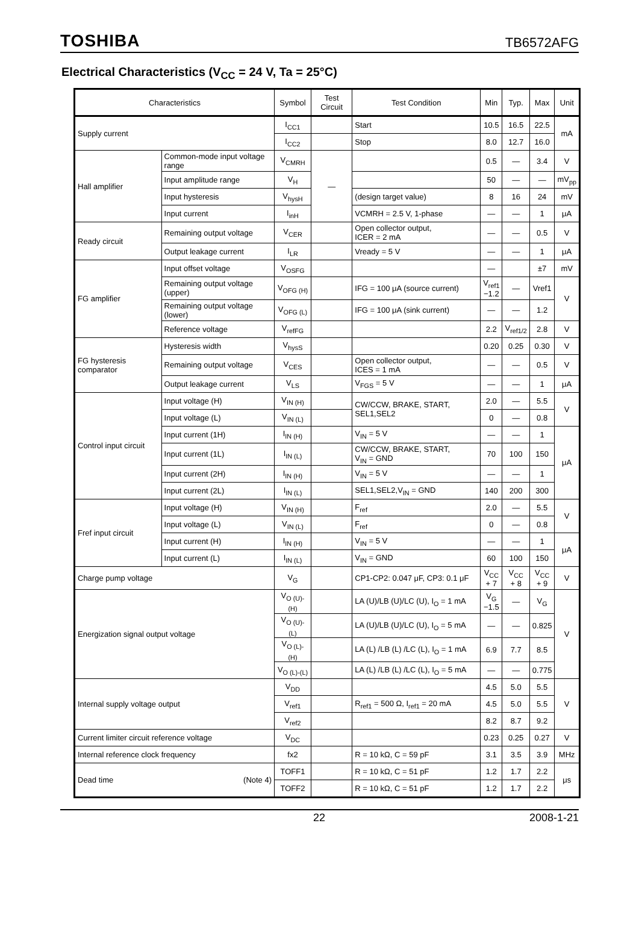TOSHIBA TB6572AFG
Electrical Characteristics (V<sub>CC</sub> = 24 V, Ta = 25°C)
| Characteristics | | Symbol | Test Circuit | Test Condition | Min | Typ. | Max | Unit |
| --- | --- | --- | --- | --- | --- | --- | --- | --- |
| Supply current | | I<sub>CC1</sub> | | Start | 10.5 | 16.5 | 22.5 | mA |
| | | I<sub>CC2</sub> | | Stop | 8.0 | 12.7 | 16.0 | |
| Hall amplifier | Common-mode input voltage range | V<sub>CMRH</sub> | — | | 0.5 | — | 3.4 | V |
| | Input amplitude range | V<sub>H</sub> | | | 50 | — | — | mV<sub>pp</sub> |
| | Input hysteresis | V<sub>hysH</sub> | | (design target value) | 8 | 16 | 24 | mV |
| | Input current | I<sub>inH</sub> | | VCMRH = 2.5 V, 1-phase | — | — | 1 | μA |
| Ready circuit | Remaining output voltage | V<sub>CER</sub> | | Open collector output, ICER = 2 mA | — | — | 0.5 | V |
| | Output leakage current | I<sub>LR</sub> | | Vready = 5 V | — | — | 1 | μA |
| FG amplifier | Input offset voltage | V<sub>OSFG</sub> | | | — | | ±7 | mV |
| | Remaining output voltage (upper) | V<sub>OFG (H)</sub> | | IFG = 100 μA (source current) | V<sub>ref1</sub> −1.2 | — | Vref1 | V |
| | Remaining output voltage (lower) | V<sub>OFG (L)</sub> | | IFG = 100 μA (sink current) | — | — | 1.2 | |
| | Reference voltage | V<sub>refFG</sub> | | | 2.2 | V<sub>ref1/2</sub> | 2.8 | V |
| FG hysteresis comparator | Hysteresis width | V<sub>hysS</sub> | | | 0.20 | 0.25 | 0.30 | V |
| | Remaining output voltage | V<sub>CES</sub> | | Open collector output, ICES = 1 mA | — | — | 0.5 | V |
| | Output leakage current | V<sub>LS</sub> | | V<sub>FGS</sub> = 5 V | — | — | 1 | μA |
| Control input circuit | Input voltage (H) | V<sub>IN (H)</sub> | | CW/CCW, BRAKE, START, SEL1,SEL2 | 2.0 | — | 5.5 | V |
| | Input voltage (L) | V<sub>IN (L)</sub> | | | 0 | — | 0.8 | |
| | Input current (1H) | I<sub>IN (H)</sub> | | V<sub>IN</sub> = 5 V | — | — | 1 | μA |
| | Input current (1L) | I<sub>IN (L)</sub> | | CW/CCW, BRAKE, START, V<sub>IN</sub> = GND | 70 | 100 | 150 | |
| | Input current (2H) | I<sub>IN (H)</sub> | | V<sub>IN</sub> = 5 V | — | — | 1 | |
| | Input current (2L) | I<sub>IN (L)</sub> | | SEL1,SEL2,V<sub>IN</sub> = GND | 140 | 200 | 300 | |
| Fref input circuit | Input voltage (H) | V<sub>IN (H)</sub> | | F<sub>ref</sub> | 2.0 | — | 5.5 | V |
| | Input voltage (L) | V<sub>IN (L)</sub> | | F<sub>ref</sub> | 0 | — | 0.8 | |
| | Input current (H) | I<sub>IN (H)</sub> | | V<sub>IN</sub> = 5 V | — | — | 1 | μA |
| | Input current (L) | I<sub>IN (L)</sub> | | V<sub>IN</sub> = GND | 60 | 100 | 150 | |
| Charge pump voltage | | V<sub>G</sub> | | CP1-CP2: 0.047 μF, CP3: 0.1 μF | V<sub>CC</sub> + 7 | V<sub>CC</sub> + 8 | V<sub>CC</sub> + 9 | V |
| Energization signal output voltage | | V<sub>O (U)-(H)</sub> | | LA (U)/LB (U)/LC (U), I<sub>O</sub> = 1 mA | V<sub>G</sub> −1.5 | — | V<sub>G</sub> | V |
| | | V<sub>O (U)-(L)</sub> | | LA (U)/LB (U)/LC (U), I<sub>O</sub> = 5 mA | — | — | 0.825 | |
| | | V<sub>O (L)-(H)</sub> | | LA (L) /LB (L) /LC (L), I<sub>O</sub> = 1 mA | 6.9 | 7.7 | 8.5 | |
| | | V<sub>O (L)-(L)</sub> | | LA (L) /LB (L) /LC (L), I<sub>O</sub> = 5 mA | — | — | 0.775 | |
| Internal supply voltage output | | V<sub>DD</sub> | | | 4.5 | 5.0 | 5.5 | V |
| | | V<sub>ref1</sub> | | R<sub>ref1</sub> = 500 Ω, I<sub>ref1</sub> = 20 mA | 4.5 | 5.0 | 5.5 | |
| | | V<sub>ref2</sub> | | | 8.2 | 8.7 | 9.2 | |
| Current limiter circuit reference voltage | | V<sub>DC</sub> | | | 0.23 | 0.25 | 0.27 | V |
| Internal reference clock frequency | | fx2 | | R = 10 kΩ, C = 59 pF | 3.1 | 3.5 | 3.9 | MHz |
| Dead time (Note 4) | | TOFF1 | | R = 10 kΩ, C = 51 pF | 1.2 | 1.7 | 2.2 | μs |
| | | TOFF2 | | R = 10 kΩ, C = 51 pF | 1.2 | 1.7 | 2.2 | |
22 2008-1-21